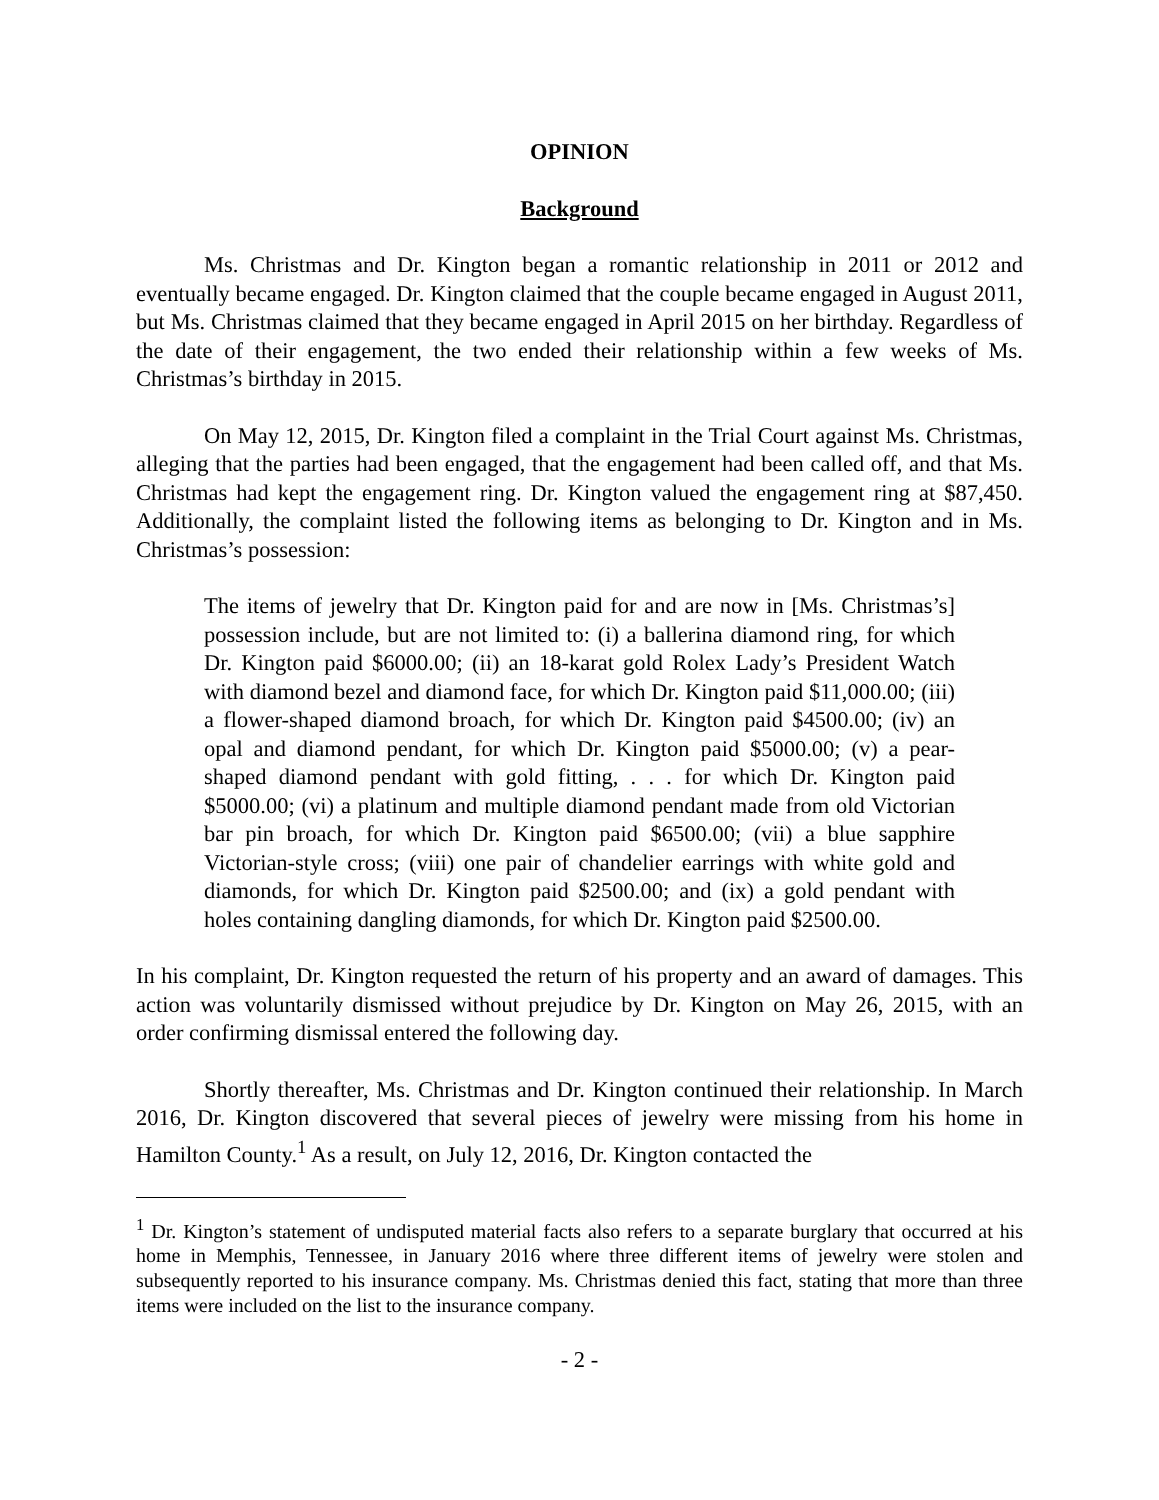OPINION
Background
Ms. Christmas and Dr. Kington began a romantic relationship in 2011 or 2012 and eventually became engaged. Dr. Kington claimed that the couple became engaged in August 2011, but Ms. Christmas claimed that they became engaged in April 2015 on her birthday. Regardless of the date of their engagement, the two ended their relationship within a few weeks of Ms. Christmas’s birthday in 2015.
On May 12, 2015, Dr. Kington filed a complaint in the Trial Court against Ms. Christmas, alleging that the parties had been engaged, that the engagement had been called off, and that Ms. Christmas had kept the engagement ring. Dr. Kington valued the engagement ring at $87,450. Additionally, the complaint listed the following items as belonging to Dr. Kington and in Ms. Christmas’s possession:
The items of jewelry that Dr. Kington paid for and are now in [Ms. Christmas’s] possession include, but are not limited to: (i) a ballerina diamond ring, for which Dr. Kington paid $6000.00; (ii) an 18-karat gold Rolex Lady’s President Watch with diamond bezel and diamond face, for which Dr. Kington paid $11,000.00; (iii) a flower-shaped diamond broach, for which Dr. Kington paid $4500.00; (iv) an opal and diamond pendant, for which Dr. Kington paid $5000.00; (v) a pear-shaped diamond pendant with gold fitting, . . . for which Dr. Kington paid $5000.00; (vi) a platinum and multiple diamond pendant made from old Victorian bar pin broach, for which Dr. Kington paid $6500.00; (vii) a blue sapphire Victorian-style cross; (viii) one pair of chandelier earrings with white gold and diamonds, for which Dr. Kington paid $2500.00; and (ix) a gold pendant with holes containing dangling diamonds, for which Dr. Kington paid $2500.00.
In his complaint, Dr. Kington requested the return of his property and an award of damages. This action was voluntarily dismissed without prejudice by Dr. Kington on May 26, 2015, with an order confirming dismissal entered the following day.
Shortly thereafter, Ms. Christmas and Dr. Kington continued their relationship. In March 2016, Dr. Kington discovered that several pieces of jewelry were missing from his home in Hamilton County.<sup>1</sup> As a result, on July 12, 2016, Dr. Kington contacted the
<sup>1</sup> Dr. Kington’s statement of undisputed material facts also refers to a separate burglary that occurred at his home in Memphis, Tennessee, in January 2016 where three different items of jewelry were stolen and subsequently reported to his insurance company. Ms. Christmas denied this fact, stating that more than three items were included on the list to the insurance company.
- 2 -